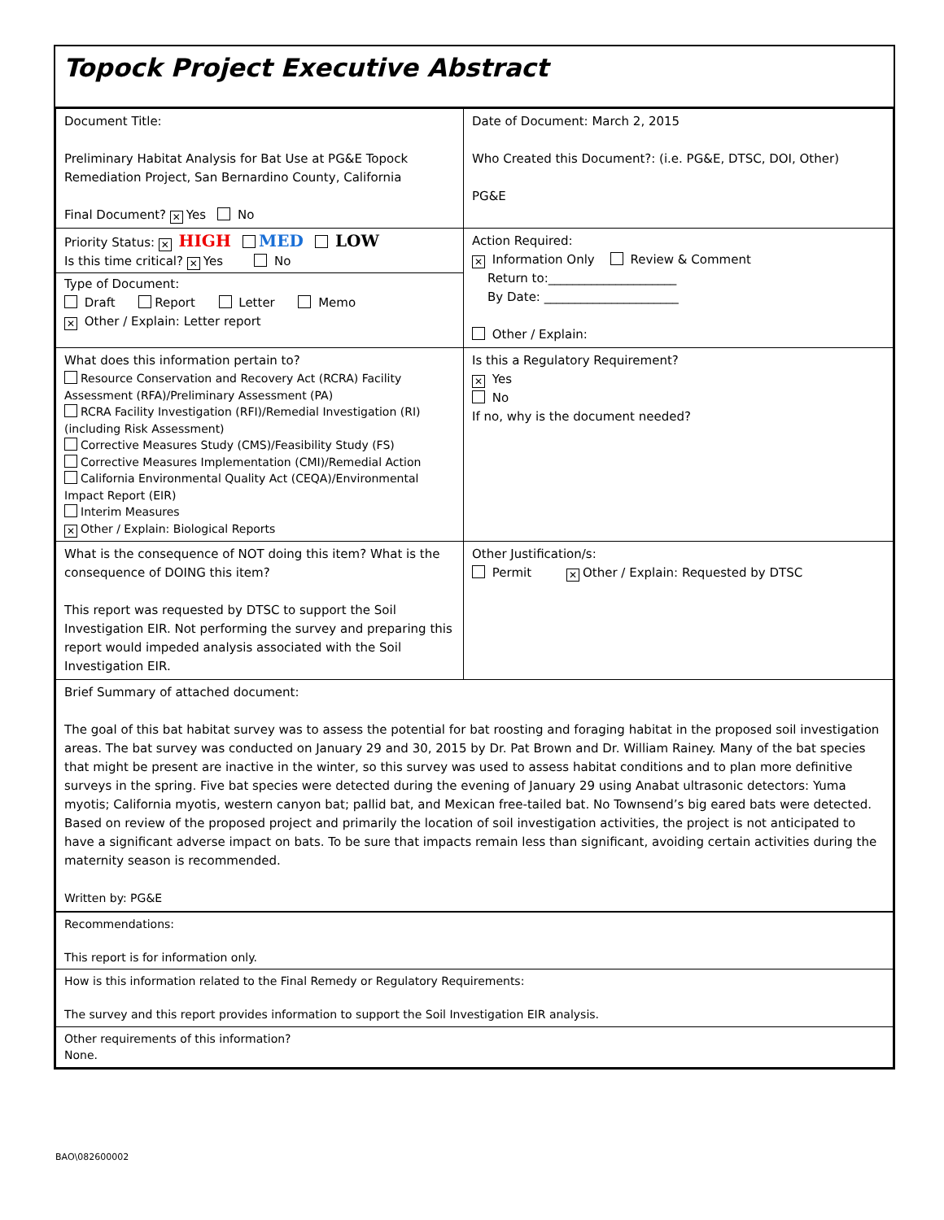Topock Project Executive Abstract
| Document Title: Preliminary Habitat Analysis for Bat Use at PG&E Topock Remediation Project, San Bernardino County, California Final Document? ✕ Yes No | Date of Document: March 2, 2015 Who Created this Document?: (i.e. PG&E, DTSC, DOI, Other) PG&E |
| Priority Status: ✕ HIGH MED LOW Is this time critical? ✕ Yes No Type of Document: Draft Report Letter Memo ✕ Other / Explain: Letter report | Action Required: ✕ Information Only Review & Comment Return to:_____________________ By Date: ______________________ Other / Explain: |
| What does this information pertain to? Resource Conservation and Recovery Act (RCRA) Facility Assessment (RFA)/Preliminary Assessment (PA) RCRA Facility Investigation (RFI)/Remedial Investigation (RI) (including Risk Assessment) Corrective Measures Study (CMS)/Feasibility Study (FS) Corrective Measures Implementation (CMI)/Remedial Action California Environmental Quality Act (CEQA)/Environmental Impact Report (EIR) Interim Measures ✕ Other / Explain: Biological Reports | Is this a Regulatory Requirement? ✕ Yes No If no, why is the document needed? |
| What is the consequence of NOT doing this item? What is the consequence of DOING this item? This report was requested by DTSC to support the Soil Investigation EIR. Not performing the survey and preparing this report would impeded analysis associated with the Soil Investigation EIR. | Other Justification/s: Permit ✕ Other / Explain: Requested by DTSC |
| Brief Summary of attached document: The goal of this bat habitat survey was to assess the potential for bat roosting and foraging habitat in the proposed soil investigation areas. The bat survey was conducted on January 29 and 30, 2015 by Dr. Pat Brown and Dr. William Rainey. Many of the bat species that might be present are inactive in the winter, so this survey was used to assess habitat conditions and to plan more definitive surveys in the spring. Five bat species were detected during the evening of January 29 using Anabat ultrasonic detectors: Yuma myotis; California myotis, western canyon bat; pallid bat, and Mexican free-tailed bat. No Townsend’s big eared bats were detected. Based on review of the proposed project and primarily the location of soil investigation activities, the project is not anticipated to have a significant adverse impact on bats. To be sure that impacts remain less than significant, avoiding certain activities during the maternity season is recommended. Written by: PG&E | |
| Recommendations: This report is for information only. | |
| How is this information related to the Final Remedy or Regulatory Requirements: The survey and this report provides information to support the Soil Investigation EIR analysis. | |
| Other requirements of this information? None. | |
BAO\082600002